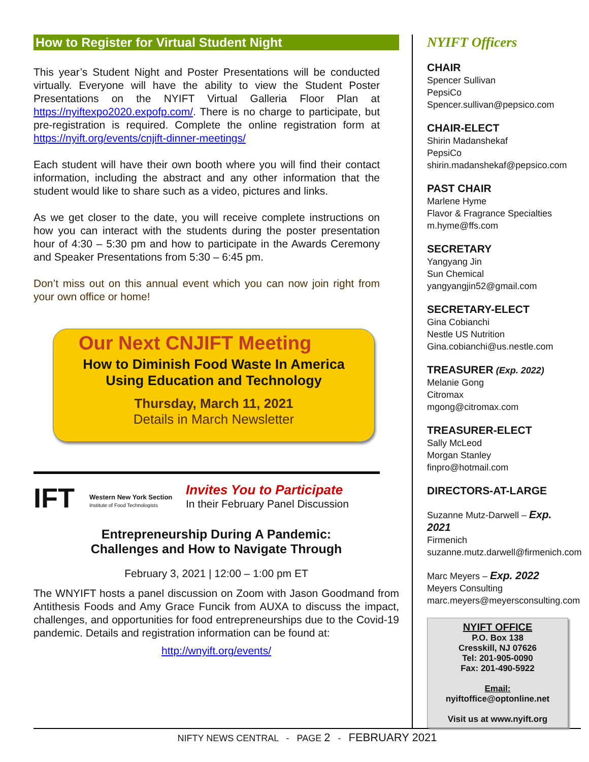How to Register for Virtual Student Night
This year’s Student Night and Poster Presentations will be conducted virtually. Everyone will have the ability to view the Student Poster Presentations on the NYIFT Virtual Galleria Floor Plan at https://nyiftexpo2020.expofp.com/. There is no charge to participate, but pre-registration is required. Complete the online registration form at https://nyift.org/events/cnjift-dinner-meetings/
Each student will have their own booth where you will find their contact information, including the abstract and any other information that the student would like to share such as a video, pictures and links.
As we get closer to the date, you will receive complete instructions on how you can interact with the students during the poster presentation hour of 4:30 – 5:30 pm and how to participate in the Awards Ceremony and Speaker Presentations from 5:30 – 6:45 pm.
Don’t miss out on this annual event which you can now join right from your own office or home!
Our Next CNJIFT Meeting
How to Diminish Food Waste In America
Using Education and Technology
Thursday, March 11, 2021
Details in March Newsletter
IFT
Western New York Section
Institute of Food Technologists
Invites You to Participate
In their February Panel Discussion
Entrepreneurship During A Pandemic:
Challenges and How to Navigate Through
February 3, 2021 | 12:00 – 1:00 pm ET
The WNYIFT hosts a panel discussion on Zoom with Jason Goodmand from Antithesis Foods and Amy Grace Funcik from AUXA to discuss the impact, challenges, and opportunities for food entrepreneurships due to the Covid-19 pandemic. Details and registration information can be found at:
http://wnyift.org/events/
NYIFT Officers
CHAIR
Spencer Sullivan
PepsiCo
Spencer.sullivan@pepsico.com
CHAIR-ELECT
Shirin Madanshekaf
PepsiCo
shirin.madanshekaf@pepsico.com
PAST CHAIR
Marlene Hyme
Flavor & Fragrance Specialties
m.hyme@ffs.com
SECRETARY
Yangyang Jin
Sun Chemical
yangyangjin52@gmail.com
SECRETARY-ELECT
Gina Cobianchi
Nestle US Nutrition
Gina.cobianchi@us.nestle.com
TREASURER (Exp. 2022)
Melanie Gong
Citromax
mgong@citromax.com
TREASURER-ELECT
Sally McLeod
Morgan Stanley
finpro@hotmail.com
DIRECTORS-AT-LARGE
Suzanne Mutz-Darwell – Exp. 2021
Firmenich
suzanne.mutz.darwell@firmenich.com
Marc Meyers – Exp. 2022
Meyers Consulting
marc.meyers@meyersconsulting.com
NYIFT OFFICE
P.O. Box 138
Cresskill, NJ 07626
Tel: 201-905-0090
Fax: 201-490-5922
Email:
nyiftoffice@optonline.net
Visit us at www.nyift.org
NIFTY NEWS CENTRAL - PAGE 2 - FEBRUARY 2021